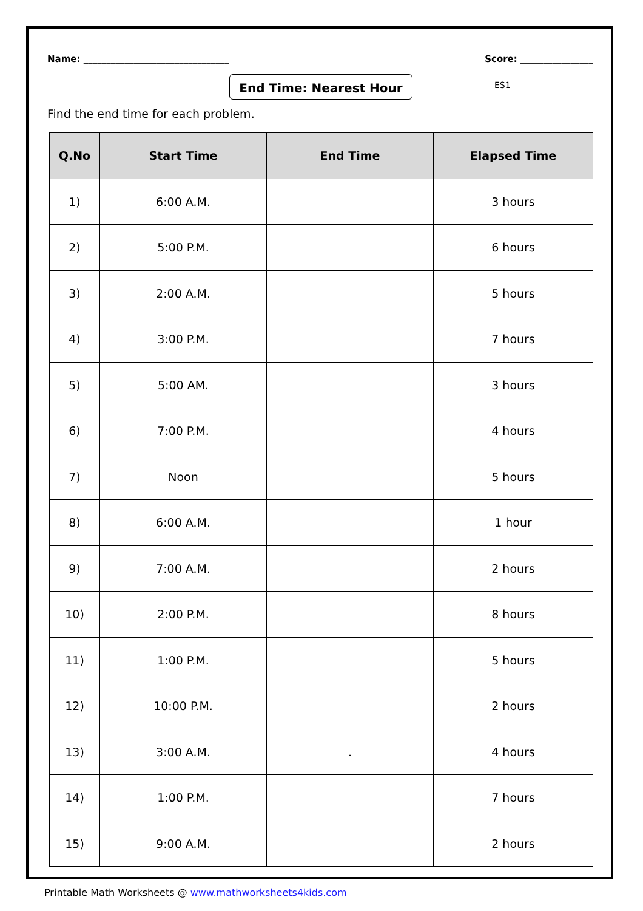Name: ________________________________
Score: ________________
End Time: Nearest Hour
ES1
Find the end time for each problem.
| Q.No | Start Time | End Time | Elapsed Time |
| --- | --- | --- | --- |
| 1) | 6:00 A.M. | | 3 hours |
| 2) | 5:00 P.M. | | 6 hours |
| 3) | 2:00 A.M. | | 5 hours |
| 4) | 3:00 P.M. | | 7 hours |
| 5) | 5:00 AM. | | 3 hours |
| 6) | 7:00 P.M. | | 4 hours |
| 7) | Noon | | 5 hours |
| 8) | 6:00 A.M. | | 1 hour |
| 9) | 7:00 A.M. | | 2 hours |
| 10) | 2:00 P.M. | | 8 hours |
| 11) | 1:00 P.M. | | 5 hours |
| 12) | 10:00 P.M. | | 2 hours |
| 13) | 3:00 A.M. | . | 4 hours |
| 14) | 1:00 P.M. | | 7 hours |
| 15) | 9:00 A.M. | | 2 hours |
Printable Math Worksheets @ www.mathworksheets4kids.com